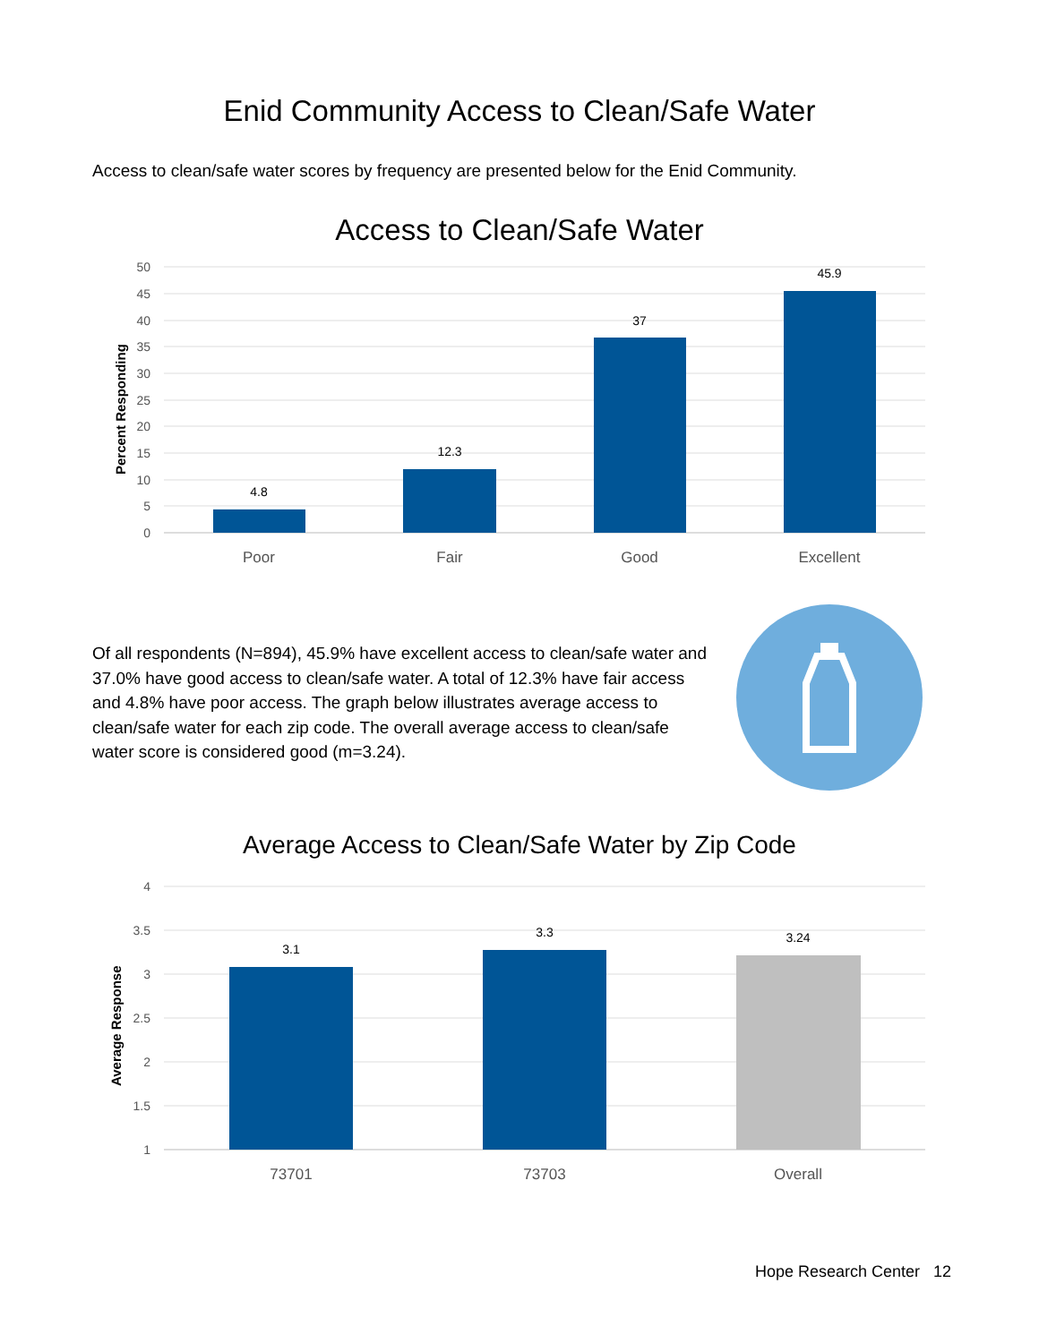Enid Community Access to Clean/Safe Water
Access to clean/safe water scores by frequency are presented below for the Enid Community.
Access to Clean/Safe Water
50
45
40
35
30
25
20
15
10
5
0
Percent Responding
4.8
12.3
37
45.9
Poor
Fair
Good
Excellent
Of all respondents (N=894), 45.9% have excellent access to clean/safe water and 37.0% have good access to clean/safe water. A total of 12.3% have fair access and 4.8% have poor access. The graph below illustrates average access to clean/safe water for each zip code. The overall average access to clean/safe water score is considered good (m=3.24).
Average Access to Clean/Safe Water by Zip Code
4
3.5
3
2.5
2
1.5
1
Average Response
3.1
3.3
3.24
73701
73703
Overall
Hope Research Center 12